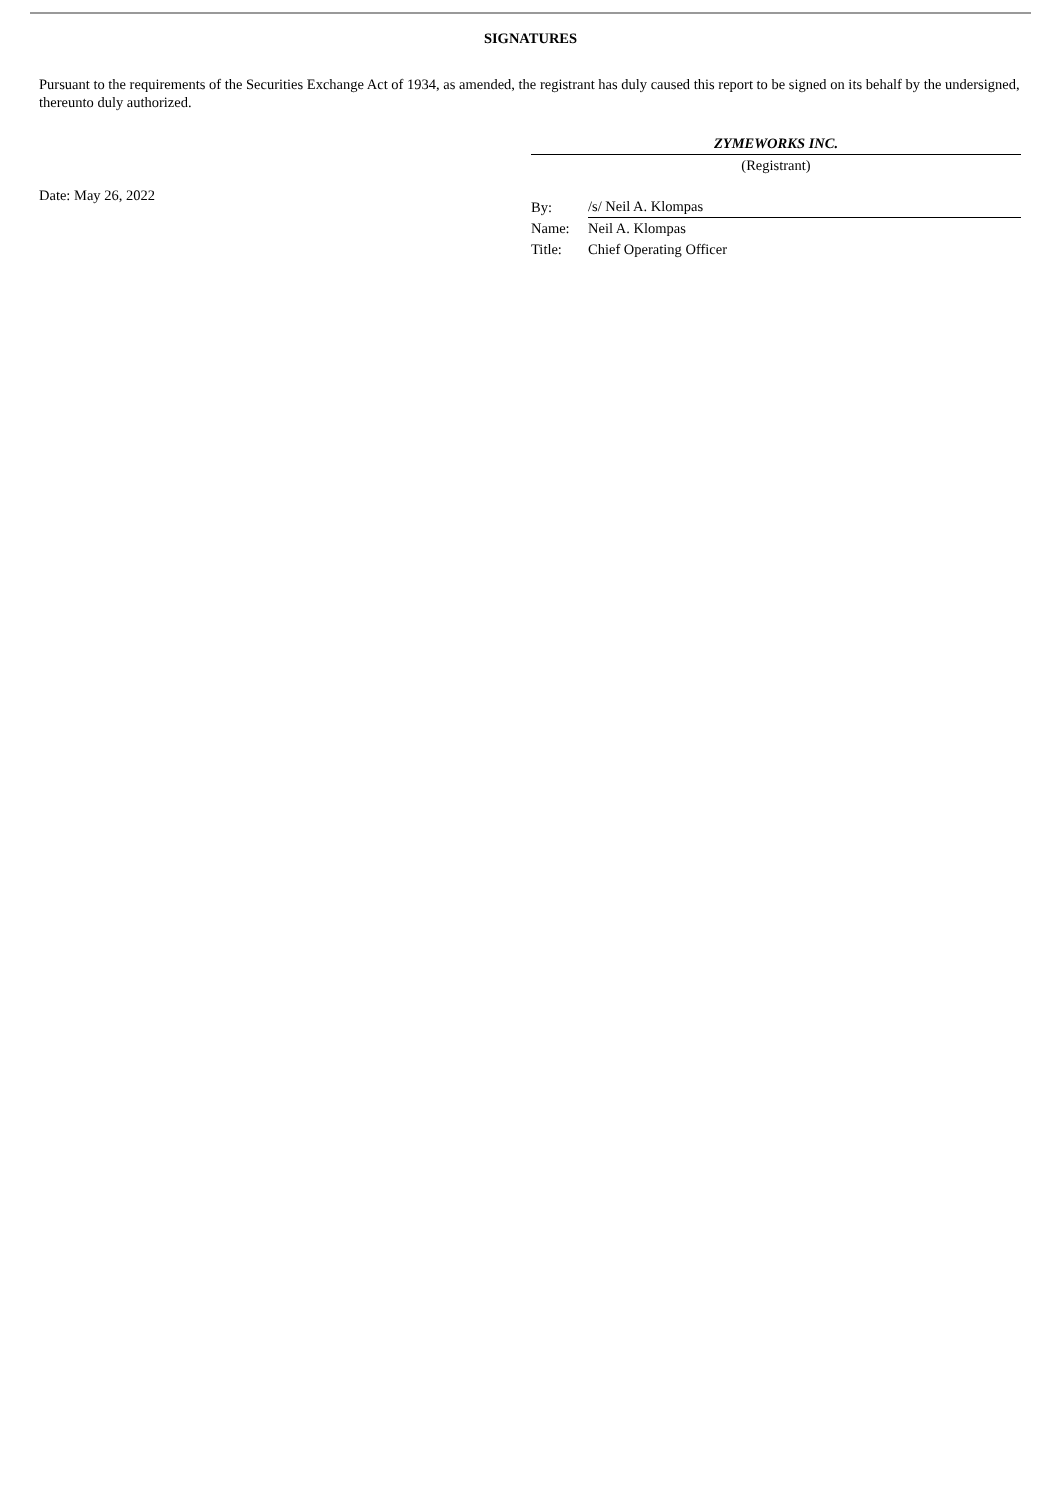SIGNATURES
Pursuant to the requirements of the Securities Exchange Act of 1934, as amended, the registrant has duly caused this report to be signed on its behalf by the undersigned, thereunto duly authorized.
Date: May 26, 2022
ZYMEWORKS INC.
(Registrant)
| By: | /s/ Neil A. Klompas |
| Name: | Neil A. Klompas |
| Title: | Chief Operating Officer |